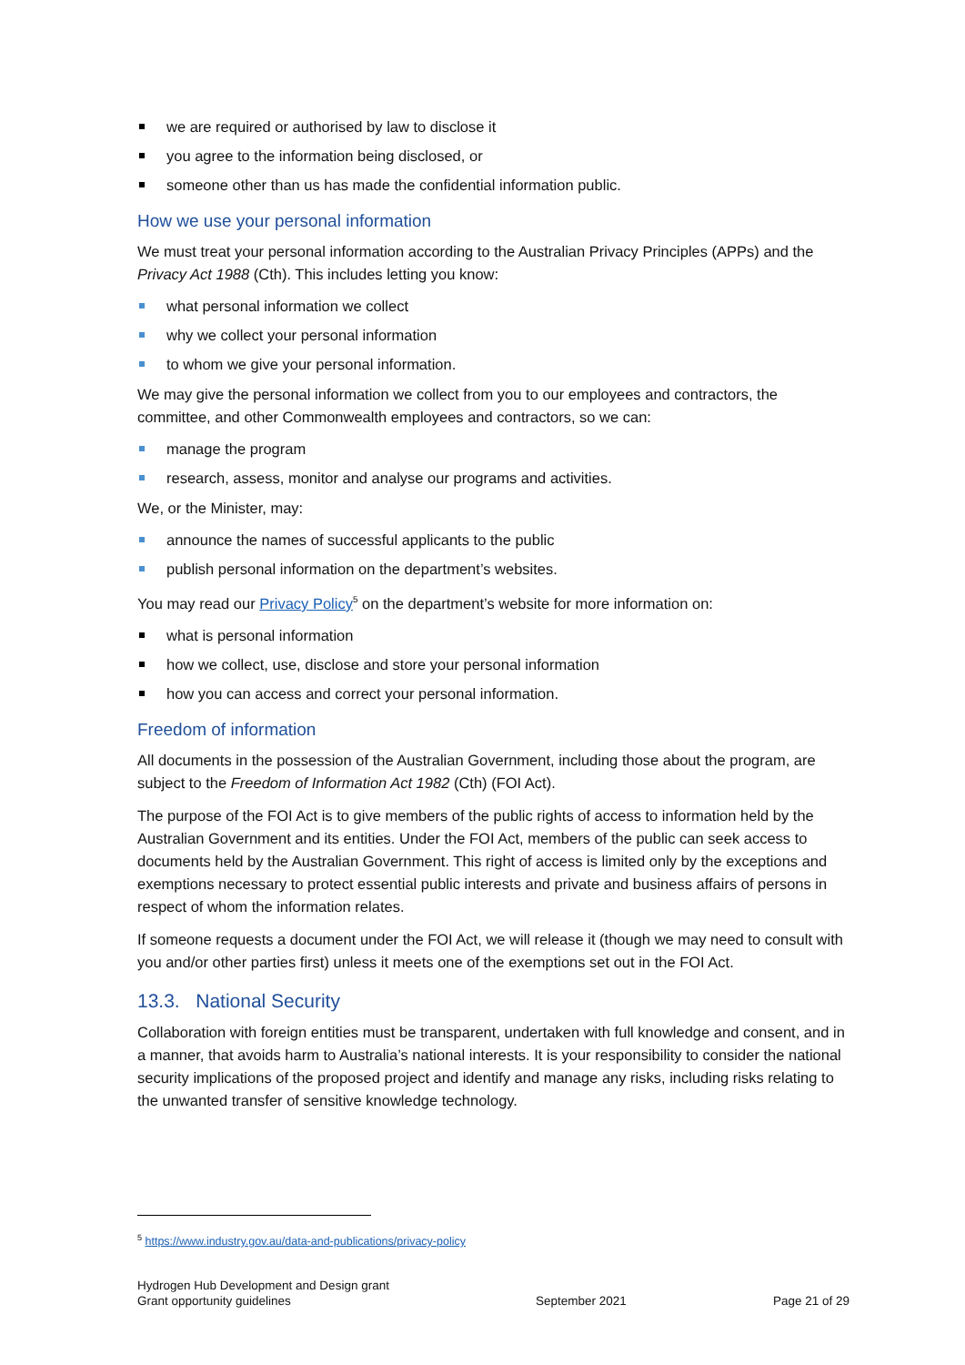we are required or authorised by law to disclose it
you agree to the information being disclosed, or
someone other than us has made the confidential information public.
How we use your personal information
We must treat your personal information according to the Australian Privacy Principles (APPs) and the Privacy Act 1988 (Cth). This includes letting you know:
what personal information we collect
why we collect your personal information
to whom we give your personal information.
We may give the personal information we collect from you to our employees and contractors, the committee, and other Commonwealth employees and contractors, so we can:
manage the program
research, assess, monitor and analyse our programs and activities.
We, or the Minister, may:
announce the names of successful applicants to the public
publish personal information on the department’s websites.
You may read our Privacy Policy<sup>5</sup> on the department’s website for more information on:
what is personal information
how we collect, use, disclose and store your personal information
how you can access and correct your personal information.
Freedom of information
All documents in the possession of the Australian Government, including those about the program, are subject to the Freedom of Information Act 1982 (Cth) (FOI Act).
The purpose of the FOI Act is to give members of the public rights of access to information held by the Australian Government and its entities. Under the FOI Act, members of the public can seek access to documents held by the Australian Government. This right of access is limited only by the exceptions and exemptions necessary to protect essential public interests and private and business affairs of persons in respect of whom the information relates.
If someone requests a document under the FOI Act, we will release it (though we may need to consult with you and/or other parties first) unless it meets one of the exemptions set out in the FOI Act.
13.3. National Security
Collaboration with foreign entities must be transparent, undertaken with full knowledge and consent, and in a manner, that avoids harm to Australia’s national interests. It is your responsibility to consider the national security implications of the proposed project and identify and manage any risks, including risks relating to the unwanted transfer of sensitive knowledge technology.
<sup>5</sup> https://www.industry.gov.au/data-and-publications/privacy-policy
Hydrogen Hub Development and Design grant
Grant opportunity guidelines
September 2021 Page 21 of 29